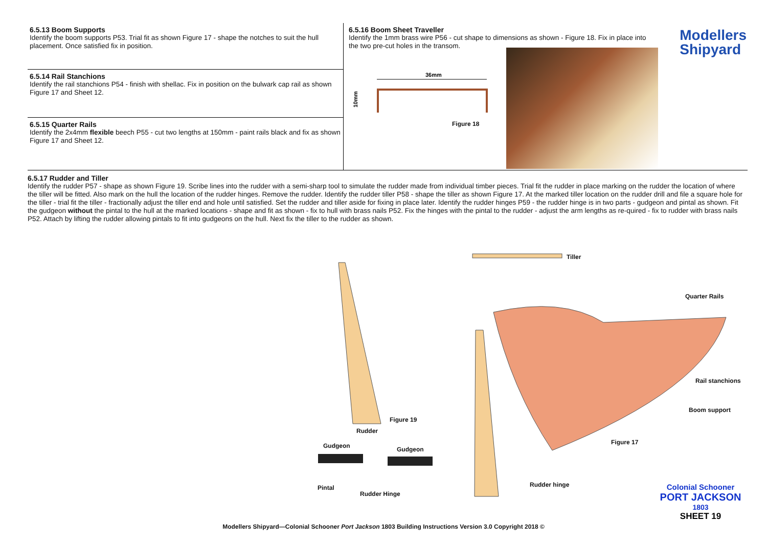6.5.13 Boom Supports
Identify the boom supports P53. Trial fit as shown Figure 17 - shape the notches to suit the hull placement. Once satisfied fix in position.
6.5.14 Rail Stanchions
Identify the rail stanchions P54 - finish with shellac. Fix in position on the bulwark cap rail as shown Figure 17 and Sheet 12.
6.5.15 Quarter Rails
Identify the 2x4mm flexible beech P55 - cut two lengths at 150mm - paint rails black and fix as shown Figure 17 and Sheet 12.
6.5.16 Boom Sheet Traveller
Identify the 1mm brass wire P56 - cut shape to dimensions as shown - Figure 18. Fix in place into the two pre-cut holes in the transom.
36mm
10mm
Figure 18
Modellers
Shipyard
6.5.17 Rudder and Tiller
Identify the rudder P57 - shape as shown Figure 19. Scribe lines into the rudder with a semi-sharp tool to simulate the rudder made from individual timber pieces. Trial fit the rudder in place marking on the rudder the location of where the tiller will be fitted. Also mark on the hull the location of the rudder hinges. Remove the rudder. Identify the rudder tiller P58 - shape the tiller as shown Figure 17. At the marked tiller location on the rudder drill and file a square hole for the tiller - trial fit the tiller - fractionally adjust the tiller end and hole until satisfied. Set the rudder and tiller aside for fixing in place later. Identify the rudder hinges P59 - the rudder hinge is in two parts - gudgeon and pintal as shown. Fit the gudgeon without the pintal to the hull at the marked locations - shape and fit as shown - fix to hull with brass nails P52. Fix the hinges with the pintal to the rudder - adjust the arm lengths as re-quired - fix to rudder with brass nails P52. Attach by lifting the rudder allowing pintals to fit into gudgeons on the hull. Next fix the tiller to the rudder as shown.
Tiller
Quarter Rails
Rail stanchions
Boom support
Figure 19
Rudder
Figure 17
Gudgeon Gudgeon
Pintal Rudder hinge
Rudder Hinge
Colonial Schooner
PORT JACKSON
1803
SHEET 19
Modellers Shipyard—Colonial Schooner Port Jackson 1803 Building Instructions Version 3.0 Copyright 2018 ©